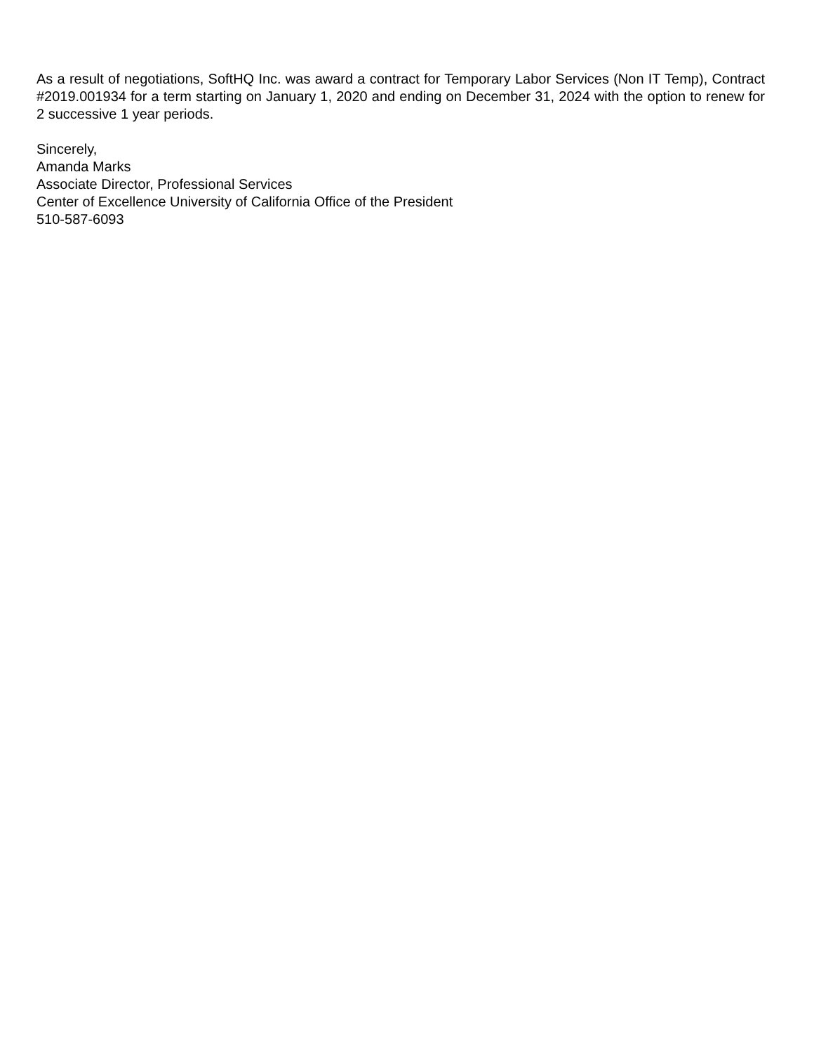As a result of negotiations, SoftHQ Inc. was award a contract for Temporary Labor Services (Non IT Temp), Contract #2019.001934 for a term starting on January 1, 2020 and ending on December 31, 2024 with the option to renew for 2 successive 1 year periods.
Sincerely,
Amanda Marks
Associate Director, Professional Services
Center of Excellence University of California Office of the President
510-587-6093